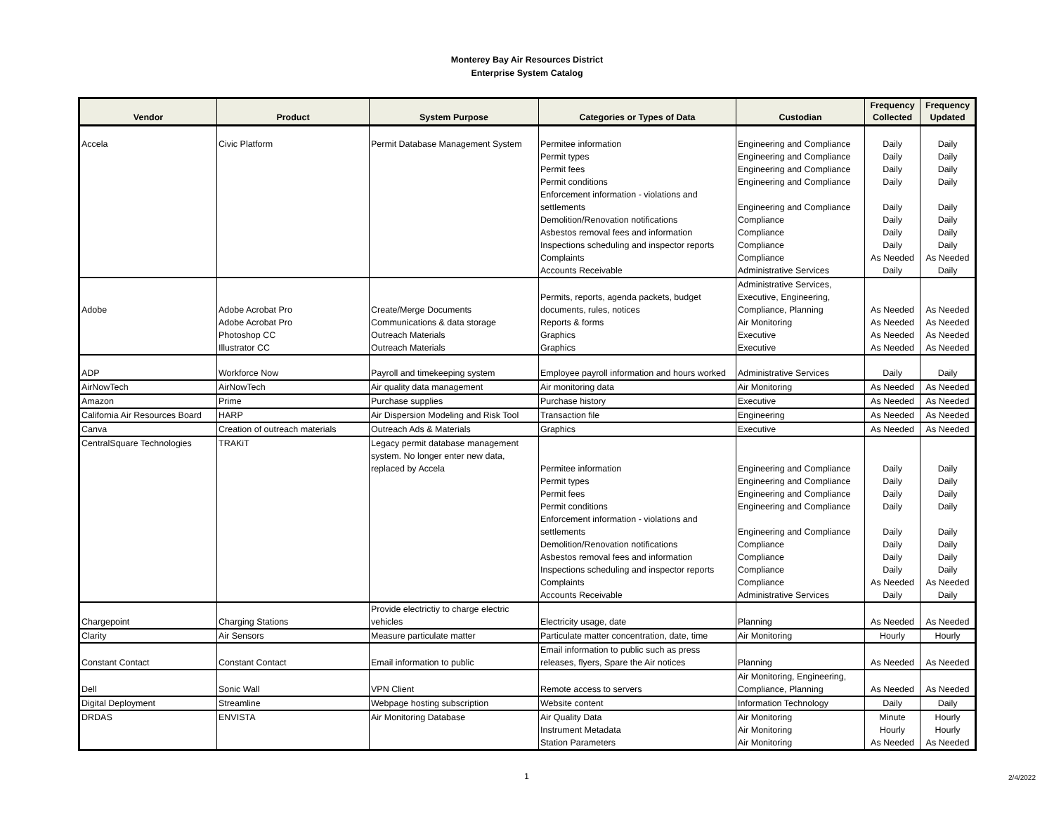Monterey Bay Air Resources District
Enterprise System Catalog
| Vendor | Product | System Purpose | Categories or Types of Data | Custodian | Frequency Collected | Frequency Updated |
| --- | --- | --- | --- | --- | --- | --- |
| Accela | Civic Platform | Permit Database Management System | Permitee information | Engineering and Compliance | Daily | Daily |
| | | | Permit types | Engineering and Compliance | Daily | Daily |
| | | | Permit fees | Engineering and Compliance | Daily | Daily |
| | | | Permit conditions | Engineering and Compliance | Daily | Daily |
| | | | Enforcement information - violations and settlements | Engineering and Compliance | Daily | Daily |
| | | | Demolition/Renovation notifications | Compliance | Daily | Daily |
| | | | Asbestos removal fees and information | Compliance | Daily | Daily |
| | | | Inspections scheduling and inspector reports | Compliance | Daily | Daily |
| | | | Complaints | Compliance | As Needed | As Needed |
| | | | Accounts Receivable | Administrative Services | Daily | Daily |
| Adobe | Adobe Acrobat Pro | Create/Merge Documents | Permits, reports, agenda packets, budget documents, rules, notices | Administrative Services, Executive, Engineering, Compliance, Planning | As Needed | As Needed |
| | Adobe Acrobat Pro | Communications & data storage | Reports & forms | Air Monitoring | As Needed | As Needed |
| | Photoshop CC | Outreach Materials | Graphics | Executive | As Needed | As Needed |
| | Illustrator CC | Outreach Materials | Graphics | Executive | As Needed | As Needed |
| ADP | Workforce Now | Payroll and timekeeping system | Employee payroll information and hours worked | Administrative Services | Daily | Daily |
| AirNowTech | AirNowTech | Air quality data management | Air monitoring data | Air Monitoring | As Needed | As Needed |
| Amazon | Prime | Purchase supplies | Purchase history | Executive | As Needed | As Needed |
| California Air Resources Board | HARP | Air Dispersion Modeling and Risk Tool | Transaction file | Engineering | As Needed | As Needed |
| Canva | Creation of outreach materials | Outreach Ads & Materials | Graphics | Executive | As Needed | As Needed |
| CentralSquare Technologies | TRAKiT | Legacy permit database management system. No longer enter new data, replaced by Accela | Permitee information | Engineering and Compliance | Daily | Daily |
| | | | Permit types | Engineering and Compliance | Daily | Daily |
| | | | Permit fees | Engineering and Compliance | Daily | Daily |
| | | | Permit conditions | Engineering and Compliance | Daily | Daily |
| | | | Enforcement information - violations and settlements | Engineering and Compliance | Daily | Daily |
| | | | Demolition/Renovation notifications | Compliance | Daily | Daily |
| | | | Asbestos removal fees and information | Compliance | Daily | Daily |
| | | | Inspections scheduling and inspector reports | Compliance | Daily | Daily |
| | | | Complaints | Compliance | As Needed | As Needed |
| | | | Accounts Receivable | Administrative Services | Daily | Daily |
| Chargepoint | Charging Stations | Provide electrictiy to charge electric vehicles | Electricity usage, date | Planning | As Needed | As Needed |
| Clarity | Air Sensors | Measure particulate matter | Particulate matter concentration, date, time | Air Monitoring | Hourly | Hourly |
| Constant Contact | Constant Contact | Email information to public | Email information to public such as press releases, flyers, Spare the Air notices | Planning | As Needed | As Needed |
| Dell | Sonic Wall | VPN Client | Remote access to servers | Air Monitoring, Engineering, Compliance, Planning | As Needed | As Needed |
| Digital Deployment | Streamline | Webpage hosting subscription | Website content | Information Technology | Daily | Daily |
| DRDAS | ENVISTA | Air Monitoring Database | Air Quality Data | Air Monitoring | Minute | Hourly |
| | | | Instrument Metadata | Air Monitoring | Hourly | Hourly |
| | | | Station Parameters | Air Monitoring | As Needed | As Needed |
1 2/4/2022